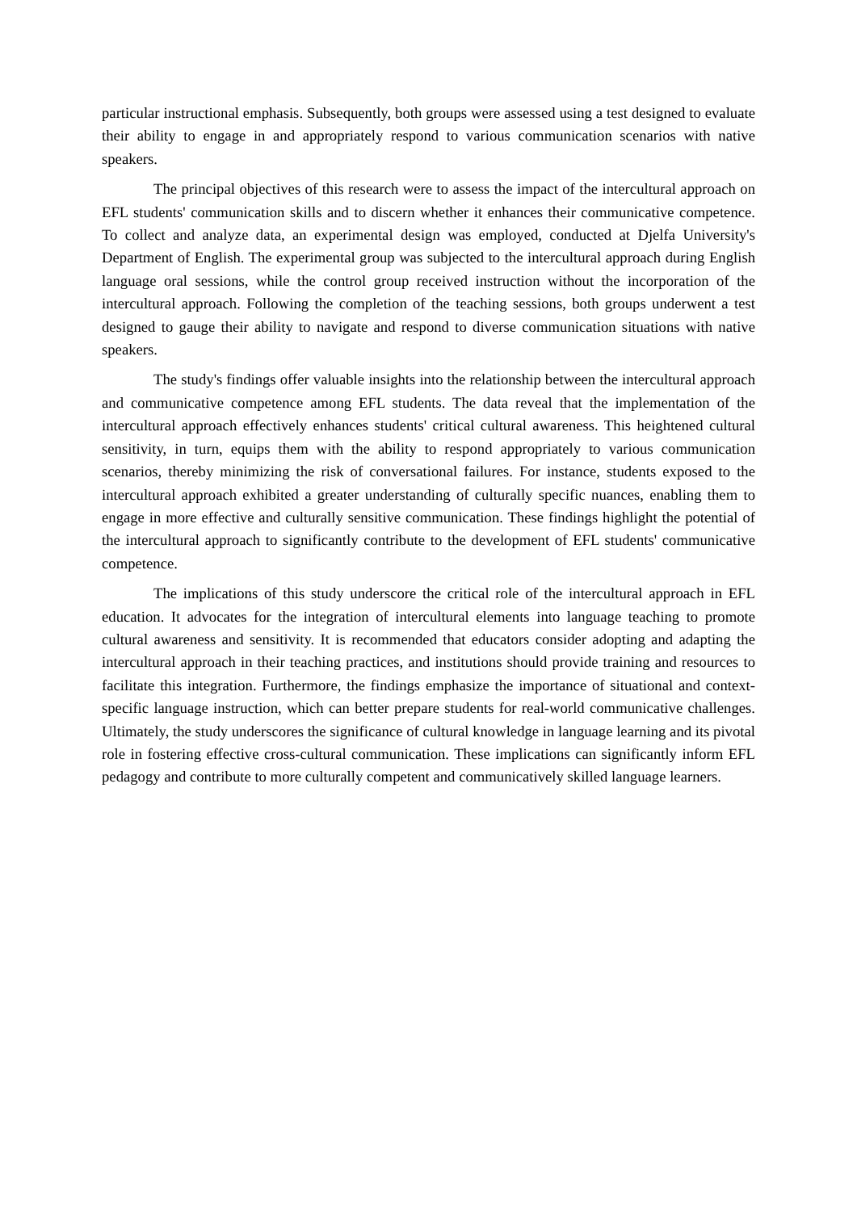particular instructional emphasis. Subsequently, both groups were assessed using a test designed to evaluate their ability to engage in and appropriately respond to various communication scenarios with native speakers.
The principal objectives of this research were to assess the impact of the intercultural approach on EFL students' communication skills and to discern whether it enhances their communicative competence. To collect and analyze data, an experimental design was employed, conducted at Djelfa University's Department of English. The experimental group was subjected to the intercultural approach during English language oral sessions, while the control group received instruction without the incorporation of the intercultural approach. Following the completion of the teaching sessions, both groups underwent a test designed to gauge their ability to navigate and respond to diverse communication situations with native speakers.
The study's findings offer valuable insights into the relationship between the intercultural approach and communicative competence among EFL students. The data reveal that the implementation of the intercultural approach effectively enhances students' critical cultural awareness. This heightened cultural sensitivity, in turn, equips them with the ability to respond appropriately to various communication scenarios, thereby minimizing the risk of conversational failures. For instance, students exposed to the intercultural approach exhibited a greater understanding of culturally specific nuances, enabling them to engage in more effective and culturally sensitive communication. These findings highlight the potential of the intercultural approach to significantly contribute to the development of EFL students' communicative competence.
The implications of this study underscore the critical role of the intercultural approach in EFL education. It advocates for the integration of intercultural elements into language teaching to promote cultural awareness and sensitivity. It is recommended that educators consider adopting and adapting the intercultural approach in their teaching practices, and institutions should provide training and resources to facilitate this integration. Furthermore, the findings emphasize the importance of situational and context-specific language instruction, which can better prepare students for real-world communicative challenges. Ultimately, the study underscores the significance of cultural knowledge in language learning and its pivotal role in fostering effective cross-cultural communication. These implications can significantly inform EFL pedagogy and contribute to more culturally competent and communicatively skilled language learners.